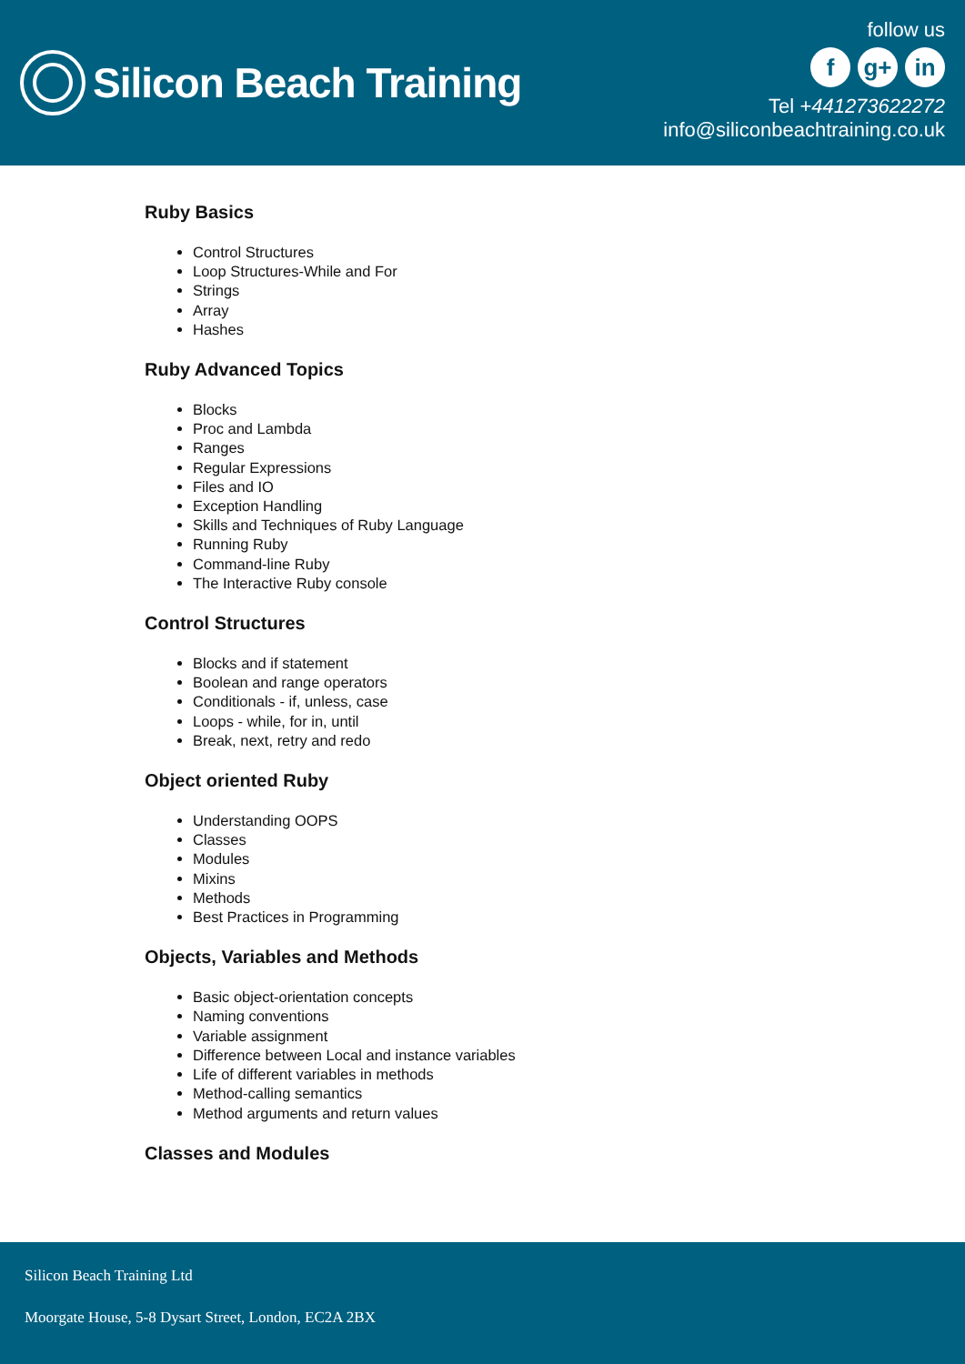Silicon Beach Training
follow us
fg+ in
Tel +441273622272
info@siliconbeachtraining.co.uk
Ruby Basics
Control Structures
Loop Structures-While and For
Strings
Array
Hashes
Ruby Advanced Topics
Blocks
Proc and Lambda
Ranges
Regular Expressions
Files and IO
Exception Handling
Skills and Techniques of Ruby Language
Running Ruby
Command-line Ruby
The Interactive Ruby console
Control Structures
Blocks and if statement
Boolean and range operators
Conditionals - if, unless, case
Loops - while, for in, until
Break, next, retry and redo
Object oriented Ruby
Understanding OOPS
Classes
Modules
Mixins
Methods
Best Practices in Programming
Objects, Variables and Methods
Basic object-orientation concepts
Naming conventions
Variable assignment
Difference between Local and instance variables
Life of different variables in methods
Method-calling semantics
Method arguments and return values
Classes and Modules
Silicon Beach Training Ltd
Moorgate House, 5-8 Dysart Street, London, EC2A 2BX